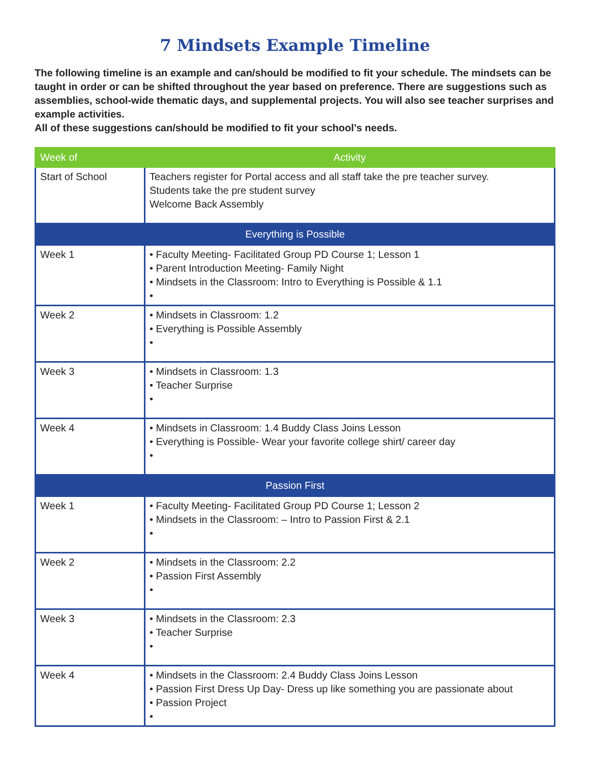7 Mindsets Example Timeline
The following timeline is an example and can/should be modified to fit your schedule. The mindsets can be taught in order or can be shifted throughout the year based on preference. There are suggestions such as assemblies, school-wide thematic days, and supplemental projects. You will also see teacher surprises and example activities.
All of these suggestions can/should be modified to fit your school’s needs.
| Week of | Activity |
| --- | --- |
| Start of School | Teachers register for Portal access and all staff take the pre teacher survey. Students take the pre student survey Welcome Back Assembly |
| Everything is Possible | |
| Week 1 | • Faculty Meeting- Facilitated Group PD Course 1; Lesson 1 • Parent Introduction Meeting- Family Night • Mindsets in the Classroom: Intro to Everything is Possible & 1.1 • |
| Week 2 | • Mindsets in Classroom: 1.2 • Everything is Possible Assembly • |
| Week 3 | • Mindsets in Classroom: 1.3 • Teacher Surprise • |
| Week 4 | • Mindsets in Classroom: 1.4 Buddy Class Joins Lesson • Everything is Possible- Wear your favorite college shirt/ career day • |
| Passion First | |
| Week 1 | • Faculty Meeting- Facilitated Group PD Course 1; Lesson 2 • Mindsets in the Classroom: – Intro to Passion First & 2.1 • |
| Week 2 | • Mindsets in the Classroom: 2.2 • Passion First Assembly • |
| Week 3 | • Mindsets in the Classroom: 2.3 • Teacher Surprise • |
| Week 4 | • Mindsets in the Classroom: 2.4 Buddy Class Joins Lesson • Passion First Dress Up Day- Dress up like something you are passionate about • Passion Project • |